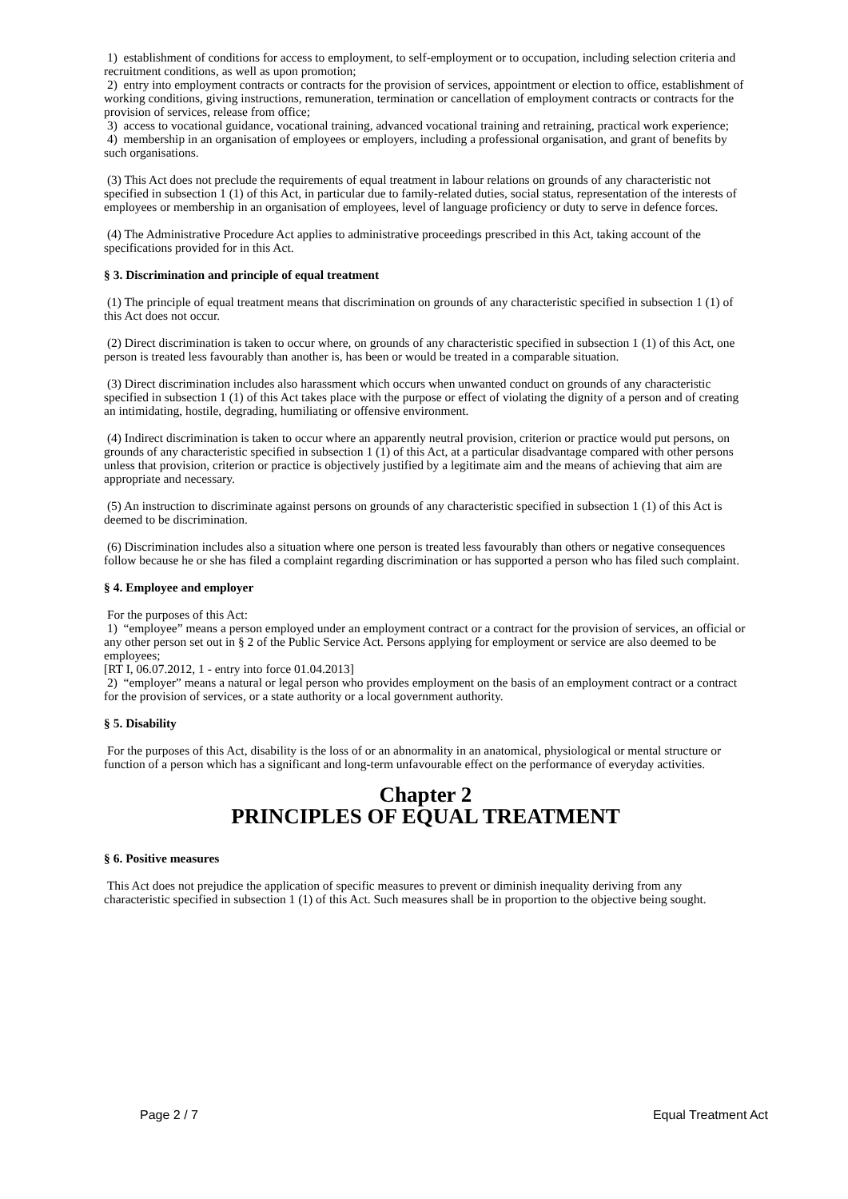1) establishment of conditions for access to employment, to self-employment or to occupation, including selection criteria and recruitment conditions, as well as upon promotion;
2) entry into employment contracts or contracts for the provision of services, appointment or election to office, establishment of working conditions, giving instructions, remuneration, termination or cancellation of employment contracts or contracts for the provision of services, release from office;
3) access to vocational guidance, vocational training, advanced vocational training and retraining, practical work experience;
4) membership in an organisation of employees or employers, including a professional organisation, and grant of benefits by such organisations.
(3) This Act does not preclude the requirements of equal treatment in labour relations on grounds of any characteristic not specified in subsection 1 (1) of this Act, in particular due to family-related duties, social status, representation of the interests of employees or membership in an organisation of employees, level of language proficiency or duty to serve in defence forces.
(4) The Administrative Procedure Act applies to administrative proceedings prescribed in this Act, taking account of the specifications provided for in this Act.
§ 3. Discrimination and principle of equal treatment
(1) The principle of equal treatment means that discrimination on grounds of any characteristic specified in subsection 1 (1) of this Act does not occur.
(2) Direct discrimination is taken to occur where, on grounds of any characteristic specified in subsection 1 (1) of this Act, one person is treated less favourably than another is, has been or would be treated in a comparable situation.
(3) Direct discrimination includes also harassment which occurs when unwanted conduct on grounds of any characteristic specified in subsection 1 (1) of this Act takes place with the purpose or effect of violating the dignity of a person and of creating an intimidating, hostile, degrading, humiliating or offensive environment.
(4) Indirect discrimination is taken to occur where an apparently neutral provision, criterion or practice would put persons, on grounds of any characteristic specified in subsection 1 (1) of this Act, at a particular disadvantage compared with other persons unless that provision, criterion or practice is objectively justified by a legitimate aim and the means of achieving that aim are appropriate and necessary.
(5) An instruction to discriminate against persons on grounds of any characteristic specified in subsection 1 (1) of this Act is deemed to be discrimination.
(6) Discrimination includes also a situation where one person is treated less favourably than others or negative consequences follow because he or she has filed a complaint regarding discrimination or has supported a person who has filed such complaint.
§ 4. Employee and employer
For the purposes of this Act:
1) “employee” means a person employed under an employment contract or a contract for the provision of services, an official or any other person set out in § 2 of the Public Service Act. Persons applying for employment or service are also deemed to be employees;
[RT I, 06.07.2012, 1 - entry into force 01.04.2013]
2) “employer” means a natural or legal person who provides employment on the basis of an employment contract or a contract for the provision of services, or a state authority or a local government authority.
§ 5. Disability
For the purposes of this Act, disability is the loss of or an abnormality in an anatomical, physiological or mental structure or function of a person which has a significant and long-term unfavourable effect on the performance of everyday activities.
Chapter 2
PRINCIPLES OF EQUAL TREATMENT
§ 6. Positive measures
This Act does not prejudice the application of specific measures to prevent or diminish inequality deriving from any characteristic specified in subsection 1 (1) of this Act. Such measures shall be in proportion to the objective being sought.
Page 2 / 7 Equal Treatment Act